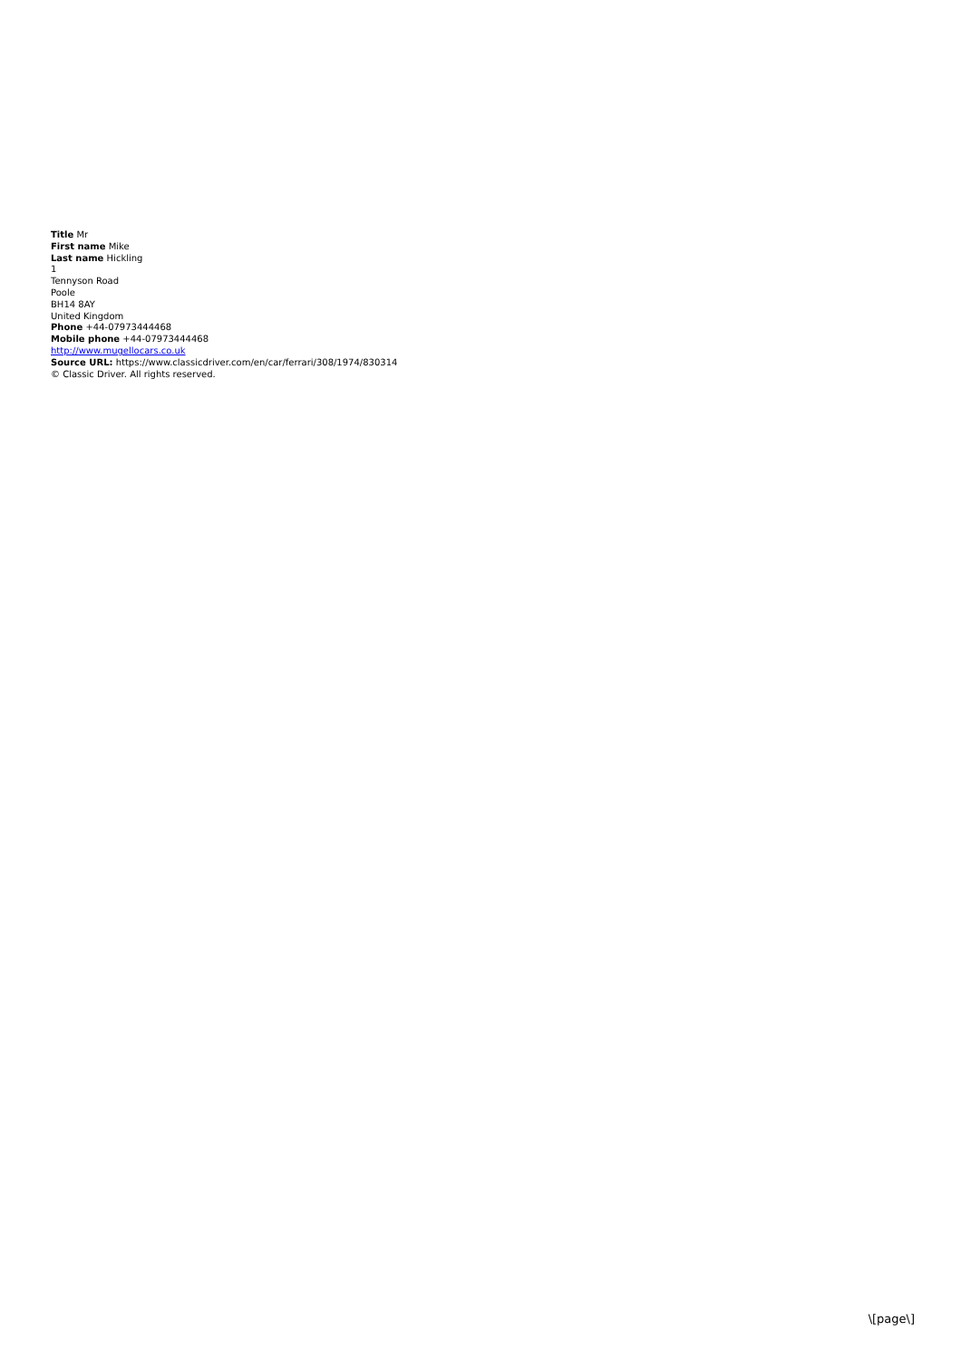Title Mr
First name Mike
Last name Hickling
1
Tennyson Road
Poole
BH14 8AY
United Kingdom
Phone +44-07973444468
Mobile phone +44-07973444468
http://www.mugellocars.co.uk
Source URL: https://www.classicdriver.com/en/car/ferrari/308/1974/830314
© Classic Driver. All rights reserved.
\[page\]